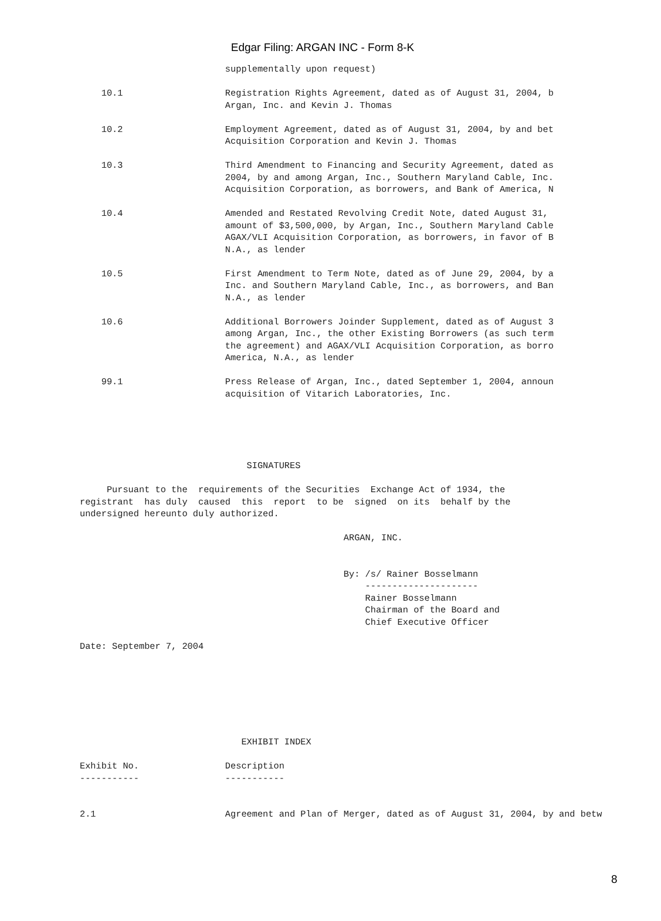Edgar Filing: ARGAN INC - Form 8-K
                           supplementally upon request)

    10.1                   Registration Rights Agreement, dated as of August 31, 2004, b
                           Argan, Inc. and Kevin J. Thomas

    10.2                   Employment Agreement, dated as of August 31, 2004, by and bet
                           Acquisition Corporation and Kevin J. Thomas

    10.3                   Third Amendment to Financing and Security Agreement, dated as
                           2004, by and among Argan, Inc., Southern Maryland Cable, Inc.
                           Acquisition Corporation, as borrowers, and Bank of America, N

    10.4                   Amended and Restated Revolving Credit Note, dated August 31,
                           amount of $3,500,000, by Argan, Inc., Southern Maryland Cable
                           AGAX/VLI Acquisition Corporation, as borrowers, in favor of B
                           N.A., as lender

    10.5                   First Amendment to Term Note, dated as of June 29, 2004, by a
                           Inc. and Southern Maryland Cable, Inc., as borrowers, and Ban
                           N.A., as lender

    10.6                   Additional Borrowers Joinder Supplement, dated as of August 3
                           among Argan, Inc., the other Existing Borrowers (as such term
                           the agreement) and AGAX/VLI Acquisition Corporation, as borro
                           America, N.A., as lender

    99.1                   Press Release of Argan, Inc., dated September 1, 2004, announ
                           acquisition of Vitarich Laboratories, Inc.
                               SIGNATURES

     Pursuant to the  requirements of the Securities  Exchange Act of 1934, the
registrant  has duly  caused  this  report  to be  signed  on its  behalf by the
undersigned hereunto duly authorized.

                                                 ARGAN, INC.


                                                 By: /s/ Rainer Bosselmann
                                                     ---------------------
                                                     Rainer Bosselmann
                                                     Chairman of the Board and
                                                     Chief Executive Officer

Date: September 7, 2004
                              EXHIBIT INDEX

Exhibit No.                Description
-----------                -----------


2.1                        Agreement and Plan of Merger, dated as of August 31, 2004, by and betw
8